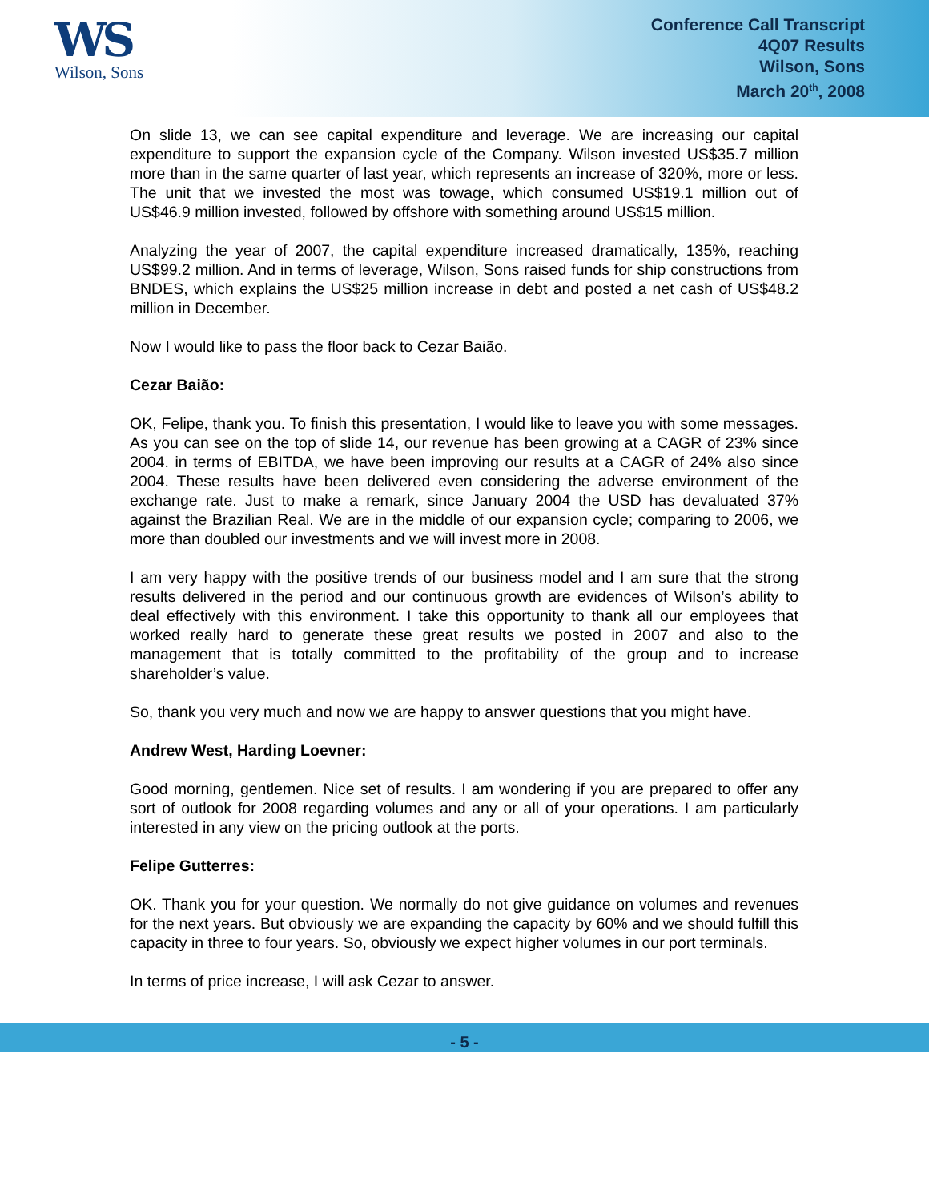WS
Wilson, Sons
Conference Call Transcript
4Q07 Results
Wilson, Sons
March 20<sup>th</sup>, 2008
On slide 13, we can see capital expenditure and leverage. We are increasing our capital expenditure to support the expansion cycle of the Company. Wilson invested US$35.7 million more than in the same quarter of last year, which represents an increase of 320%, more or less. The unit that we invested the most was towage, which consumed US$19.1 million out of US$46.9 million invested, followed by offshore with something around US$15 million.
Analyzing the year of 2007, the capital expenditure increased dramatically, 135%, reaching US$99.2 million. And in terms of leverage, Wilson, Sons raised funds for ship constructions from BNDES, which explains the US$25 million increase in debt and posted a net cash of US$48.2 million in December.
Now I would like to pass the floor back to Cezar Baião.
Cezar Baião:
OK, Felipe, thank you. To finish this presentation, I would like to leave you with some messages. As you can see on the top of slide 14, our revenue has been growing at a CAGR of 23% since 2004. in terms of EBITDA, we have been improving our results at a CAGR of 24% also since 2004. These results have been delivered even considering the adverse environment of the exchange rate. Just to make a remark, since January 2004 the USD has devaluated 37% against the Brazilian Real. We are in the middle of our expansion cycle; comparing to 2006, we more than doubled our investments and we will invest more in 2008.
I am very happy with the positive trends of our business model and I am sure that the strong results delivered in the period and our continuous growth are evidences of Wilson’s ability to deal effectively with this environment. I take this opportunity to thank all our employees that worked really hard to generate these great results we posted in 2007 and also to the management that is totally committed to the profitability of the group and to increase shareholder’s value.
So, thank you very much and now we are happy to answer questions that you might have.
Andrew West, Harding Loevner:
Good morning, gentlemen. Nice set of results. I am wondering if you are prepared to offer any sort of outlook for 2008 regarding volumes and any or all of your operations. I am particularly interested in any view on the pricing outlook at the ports.
Felipe Gutterres:
OK. Thank you for your question. We normally do not give guidance on volumes and revenues for the next years. But obviously we are expanding the capacity by 60% and we should fulfill this capacity in three to four years. So, obviously we expect higher volumes in our port terminals.
In terms of price increase, I will ask Cezar to answer.
- 5 -